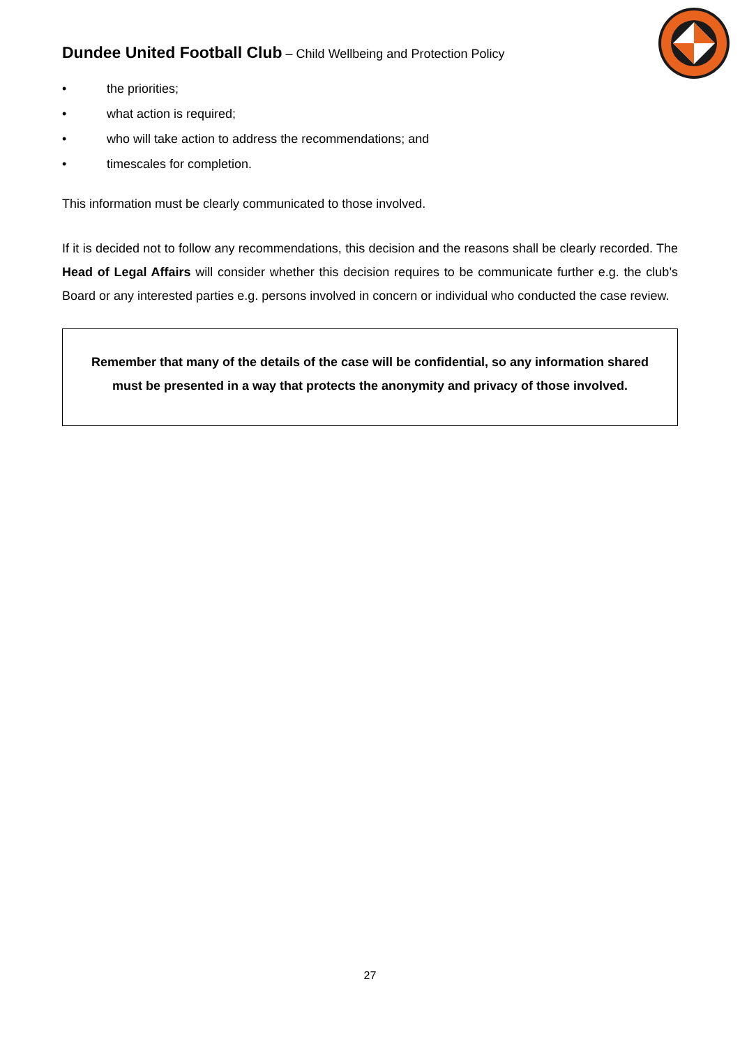Dundee United Football Club – Child Wellbeing and Protection Policy
• the priorities;
• what action is required;
• who will take action to address the recommendations; and
• timescales for completion.
This information must be clearly communicated to those involved.
If it is decided not to follow any recommendations, this decision and the reasons shall be clearly recorded. The Head of Legal Affairs will consider whether this decision requires to be communicate further e.g. the club’s Board or any interested parties e.g. persons involved in concern or individual who conducted the case review.
Remember that many of the details of the case will be confidential, so any information shared must be presented in a way that protects the anonymity and privacy of those involved.
27